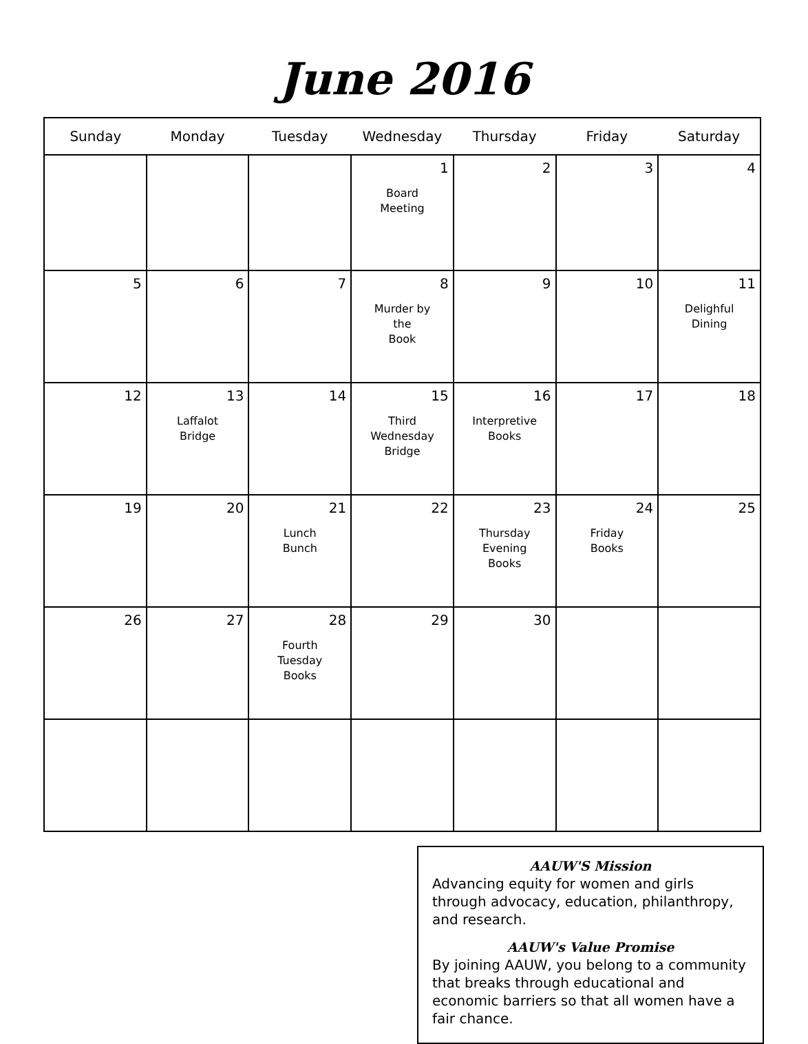June 2016
| Sunday | Monday | Tuesday | Wednesday | Thursday | Friday | Saturday |
| --- | --- | --- | --- | --- | --- | --- |
| | | | 1 Board Meeting | 2 | 3 | 4 |
| 5 | 6 | 7 | 8 Murder by the Book | 9 | 10 | 11 Delighful Dining |
| 12 | 13 Laffalot Bridge | 14 | 15 Third Wednesday Bridge | 16 Interpretive Books | 17 | 18 |
| 19 | 20 | 21 Lunch Bunch | 22 | 23 Thursday Evening Books | 24 Friday Books | 25 |
| 26 | 27 | 28 Fourth Tuesday Books | 29 | 30 | | |
AAUW'S Mission
Advancing equity for women and girls through advocacy, education, philanthropy, and research.
AAUW's Value Promise
By joining AAUW, you belong to a community that breaks through educational and economic barriers so that all women have a fair chance.